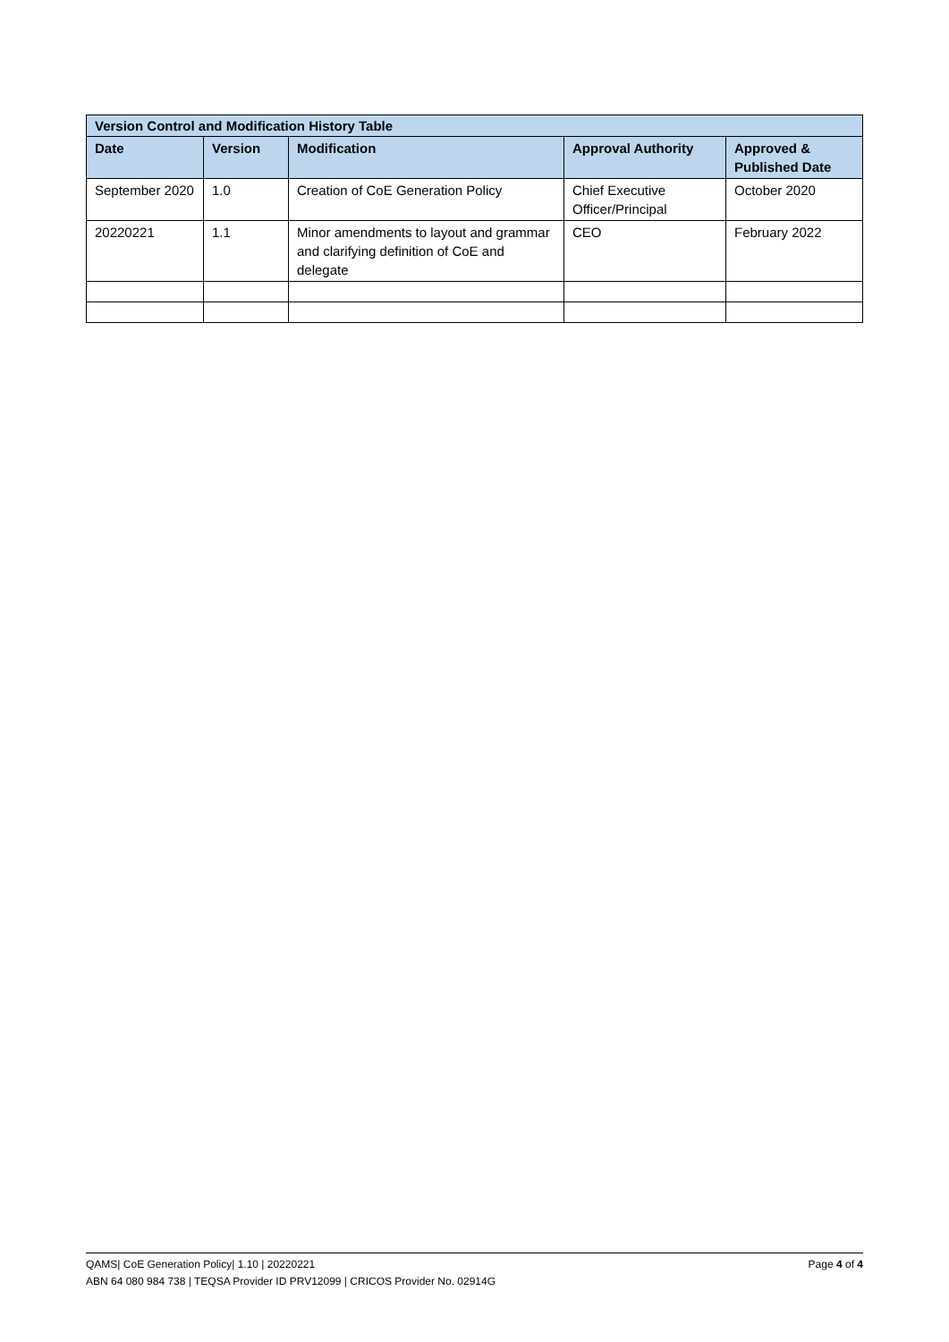| Version Control and Modification History Table | | | | |
| --- | --- | --- | --- | --- |
| Date | Version | Modification | Approval Authority | Approved & Published Date |
| September 2020 | 1.0 | Creation of CoE Generation Policy | Chief Executive Officer/Principal | October 2020 |
| 20220221 | 1.1 | Minor amendments to layout and grammar and clarifying definition of CoE and delegate | CEO | February 2022 |
QAMS| CoE Generation Policy| 1.10 | 20220221 Page 4 of 4
ABN 64 080 984 738 | TEQSA Provider ID PRV12099 | CRICOS Provider No. 02914G